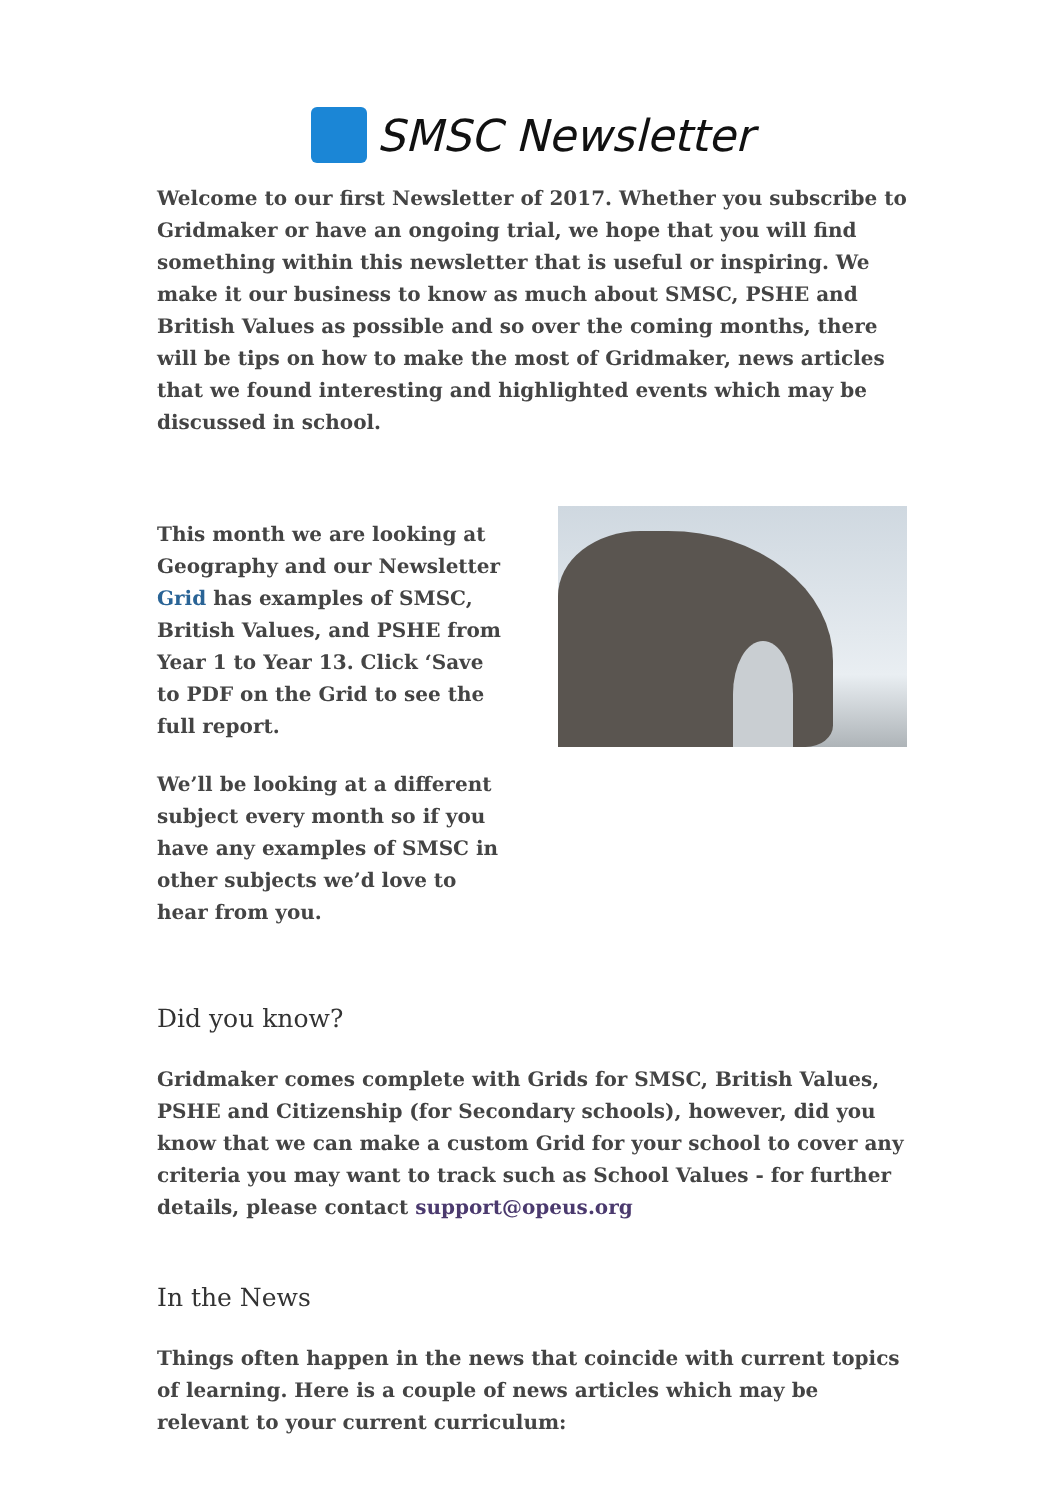SMSC Newsletter
Welcome to our first Newsletter of 2017. Whether you subscribe to Gridmaker or have an ongoing trial, we hope that you will find something within this newsletter that is useful or inspiring. We make it our business to know as much about SMSC, PSHE and British Values as possible and so over the coming months, there will be tips on how to make the most of Gridmaker, news articles that we found interesting and highlighted events which may be discussed in school.
This month we are looking at Geography and our Newsletter Grid has examples of SMSC, British Values, and PSHE from Year 1 to Year 13. Click ‘Save to PDF on the Grid to see the full report.
We’ll be looking at a different subject every month so if you have any examples of SMSC in other subjects we’d love to hear from you.
Did you know?
Gridmaker comes complete with Grids for SMSC, British Values, PSHE and Citizenship (for Secondary schools), however, did you know that we can make a custom Grid for your school to cover any criteria you may want to track such as School Values - for further details, please contact support@opeus.org
In the News
Things often happen in the news that coincide with current topics of learning. Here is a couple of news articles which may be relevant to your current curriculum: